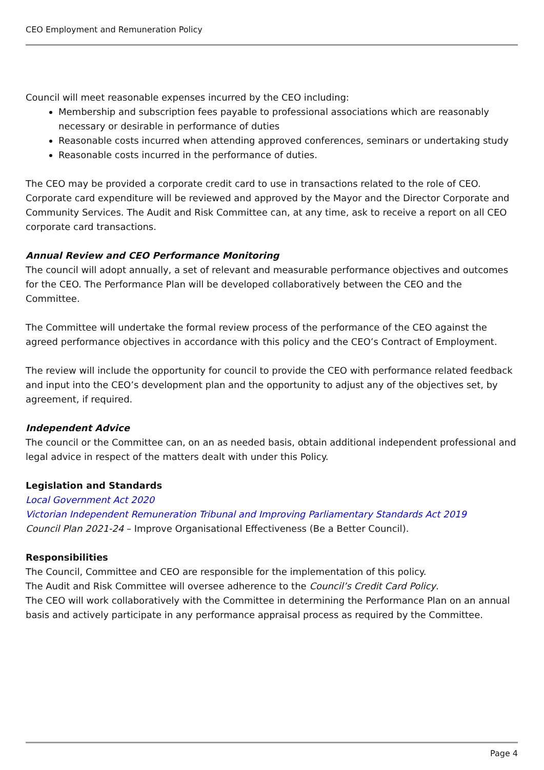CEO Employment and Remuneration Policy
Council will meet reasonable expenses incurred by the CEO including:
Membership and subscription fees payable to professional associations which are reasonably necessary or desirable in performance of duties
Reasonable costs incurred when attending approved conferences, seminars or undertaking study
Reasonable costs incurred in the performance of duties.
The CEO may be provided a corporate credit card to use in transactions related to the role of CEO. Corporate card expenditure will be reviewed and approved by the Mayor and the Director Corporate and Community Services. The Audit and Risk Committee can, at any time, ask to receive a report on all CEO corporate card transactions.
Annual Review and CEO Performance Monitoring
The council will adopt annually, a set of relevant and measurable performance objectives and outcomes for the CEO. The Performance Plan will be developed collaboratively between the CEO and the Committee.
The Committee will undertake the formal review process of the performance of the CEO against the agreed performance objectives in accordance with this policy and the CEO’s Contract of Employment.
The review will include the opportunity for council to provide the CEO with performance related feedback and input into the CEO’s development plan and the opportunity to adjust any of the objectives set, by agreement, if required.
Independent Advice
The council or the Committee can, on an as needed basis, obtain additional independent professional and legal advice in respect of the matters dealt with under this Policy.
Legislation and Standards
Local Government Act 2020
Victorian Independent Remuneration Tribunal and Improving Parliamentary Standards Act 2019
Council Plan 2021-24 – Improve Organisational Effectiveness (Be a Better Council).
Responsibilities
The Council, Committee and CEO are responsible for the implementation of this policy.
The Audit and Risk Committee will oversee adherence to the Council’s Credit Card Policy.
The CEO will work collaboratively with the Committee in determining the Performance Plan on an annual basis and actively participate in any performance appraisal process as required by the Committee.
Page 4